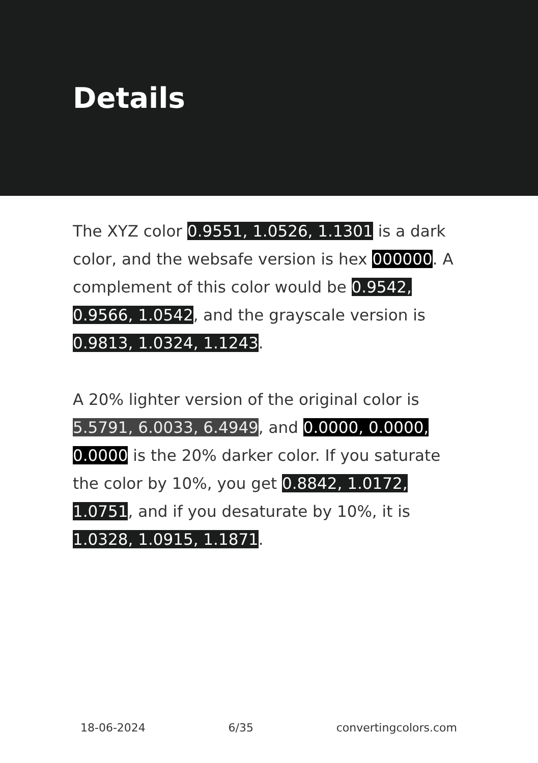Details
The XYZ color 0.9551, 1.0526, 1.1301 is a dark color, and the websafe version is hex 000000. A complement of this color would be 0.9542, 0.9566, 1.0542, and the grayscale version is 0.9813, 1.0324, 1.1243.
A 20% lighter version of the original color is 5.5791, 6.0033, 6.4949, and 0.0000, 0.0000, 0.0000 is the 20% darker color. If you saturate the color by 10%, you get 0.8842, 1.0172, 1.0751, and if you desaturate by 10%, it is 1.0328, 1.0915, 1.1871.
18-06-2024 6/35 convertingcolors.com